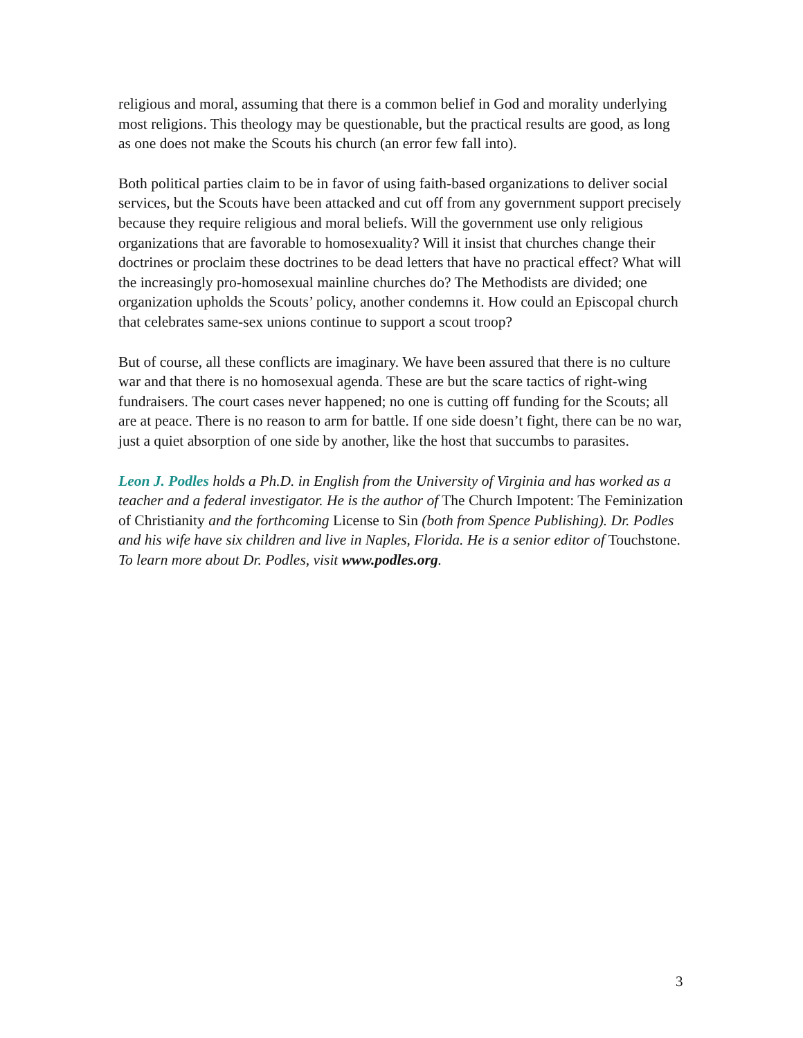religious and moral, assuming that there is a common belief in God and morality underlying most religions. This theology may be questionable, but the practical results are good, as long as one does not make the Scouts his church (an error few fall into).
Both political parties claim to be in favor of using faith-based organizations to deliver social services, but the Scouts have been attacked and cut off from any government support precisely because they require religious and moral beliefs. Will the government use only religious organizations that are favorable to homosexuality? Will it insist that churches change their doctrines or proclaim these doctrines to be dead letters that have no practical effect? What will the increasingly pro-homosexual mainline churches do? The Methodists are divided; one organization upholds the Scouts’ policy, another condemns it. How could an Episcopal church that celebrates same-sex unions continue to support a scout troop?
But of course, all these conflicts are imaginary. We have been assured that there is no culture war and that there is no homosexual agenda. These are but the scare tactics of right-wing fundraisers. The court cases never happened; no one is cutting off funding for the Scouts; all are at peace. There is no reason to arm for battle. If one side doesn’t fight, there can be no war, just a quiet absorption of one side by another, like the host that succumbs to parasites.
Leon J. Podles holds a Ph.D. in English from the University of Virginia and has worked as a teacher and a federal investigator. He is the author of The Church Impotent: The Feminization of Christianity and the forthcoming License to Sin (both from Spence Publishing). Dr. Podles and his wife have six children and live in Naples, Florida. He is a senior editor of Touchstone. To learn more about Dr. Podles, visit www.podles.org.
3